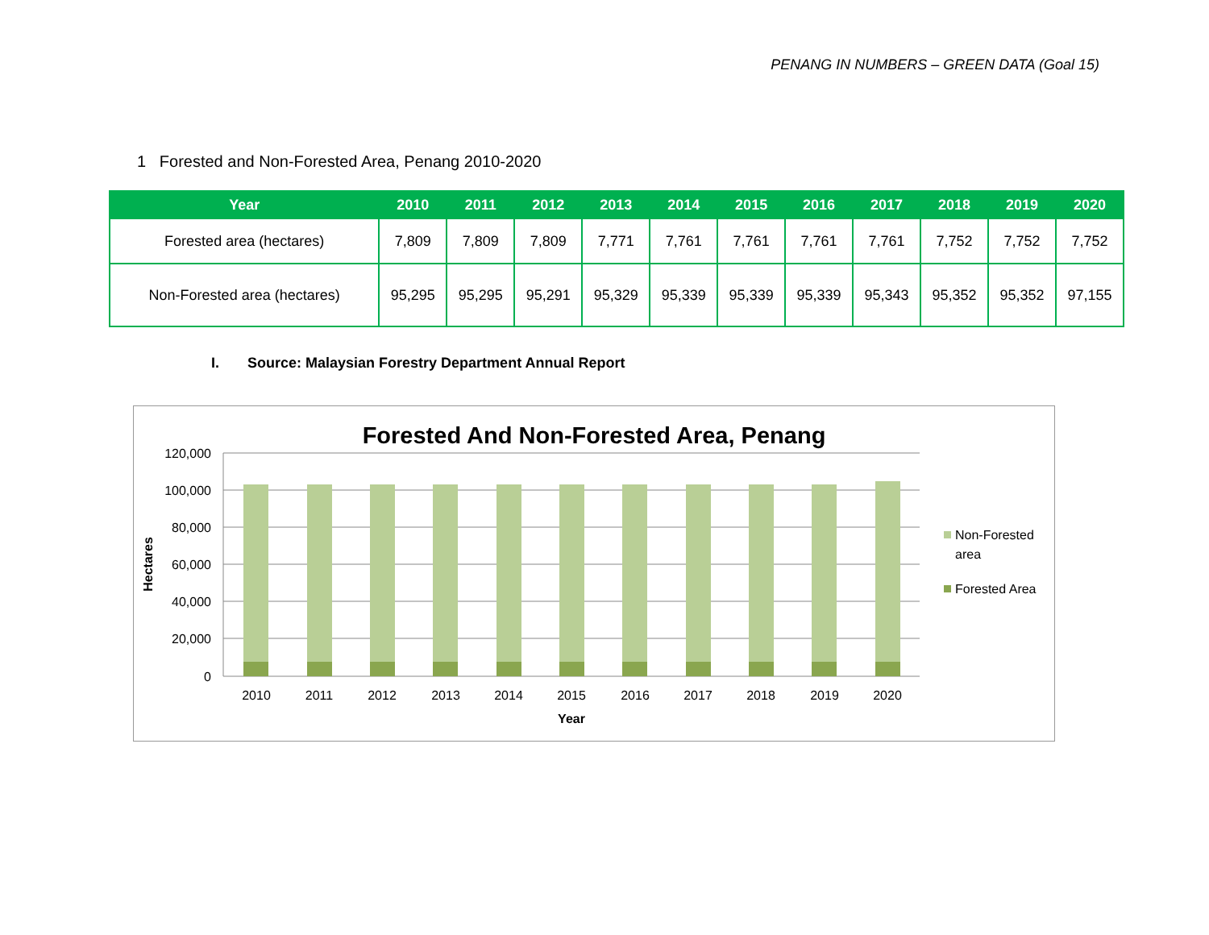PENANG IN NUMBERS – GREEN DATA (Goal 15)
1 Forested and Non-Forested Area, Penang 2010-2020
| Year | 2010 | 2011 | 2012 | 2013 | 2014 | 2015 | 2016 | 2017 | 2018 | 2019 | 2020 |
| --- | --- | --- | --- | --- | --- | --- | --- | --- | --- | --- | --- |
| Forested area (hectares) | 7,809 | 7,809 | 7,809 | 7,771 | 7,761 | 7,761 | 7,761 | 7,761 | 7,752 | 7,752 | 7,752 |
| Non-Forested area (hectares) | 95,295 | 95,295 | 95,291 | 95,329 | 95,339 | 95,339 | 95,339 | 95,343 | 95,352 | 95,352 | 97,155 |
I. Source: Malaysian Forestry Department Annual Report
Forested And Non-Forested Area, Penang
120,000
100,000
80,000
60,000
40,000
20,000
0
Hectares
2010
2011
2012
2013
2014
2015
2016
2017
2018
2019
2020
Year
Non-Forested
area
Forested Area